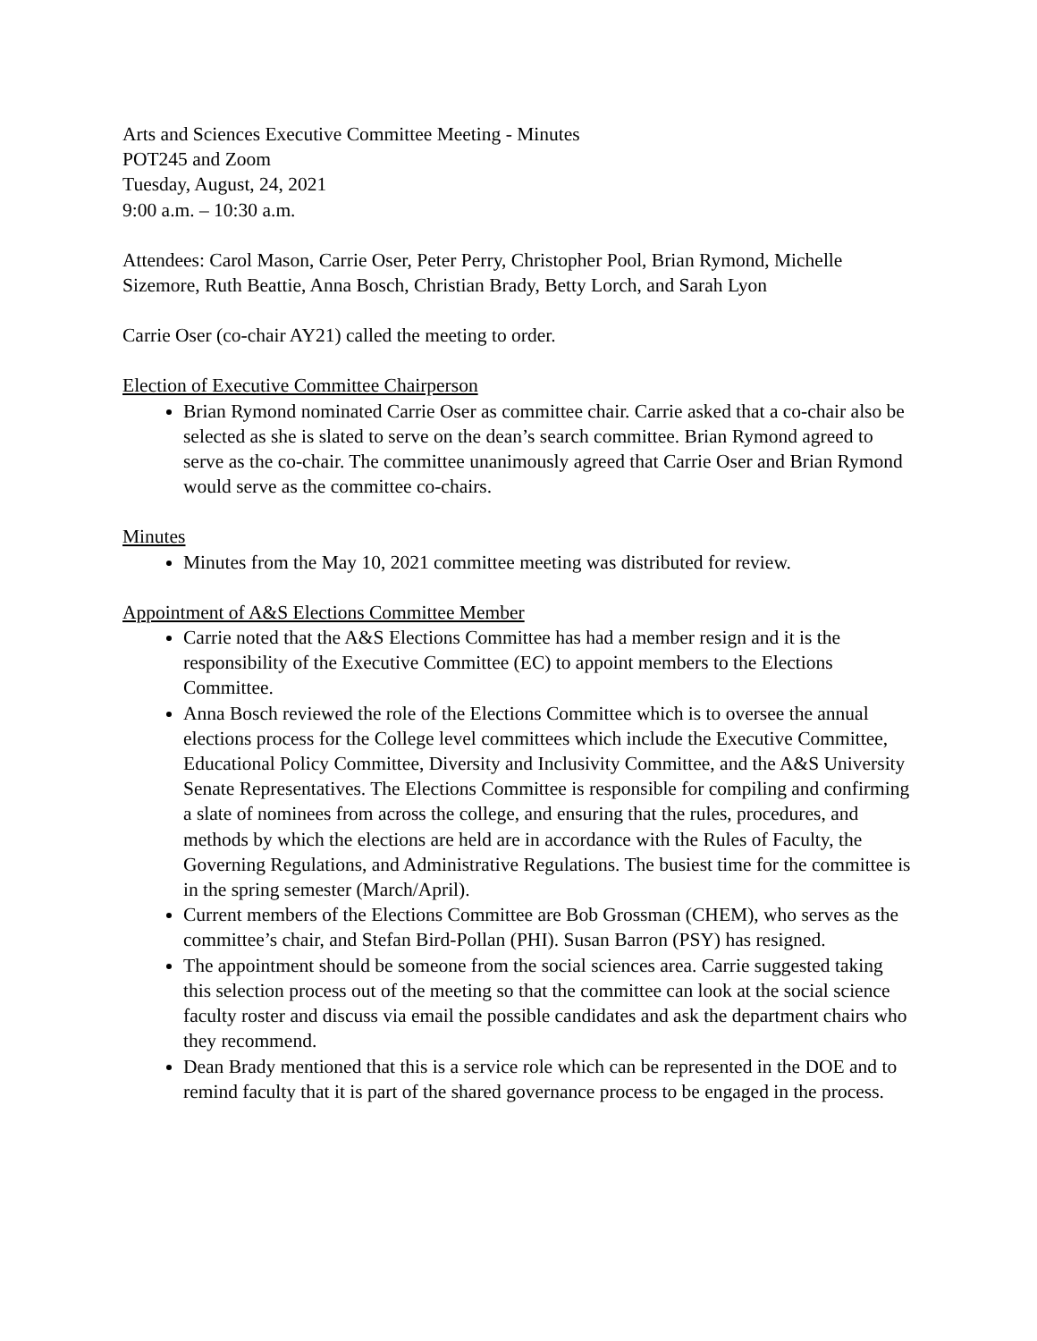Arts and Sciences Executive Committee Meeting - Minutes
POT245 and Zoom
Tuesday, August, 24, 2021
9:00 a.m. – 10:30 a.m.
Attendees: Carol Mason, Carrie Oser, Peter Perry, Christopher Pool, Brian Rymond, Michelle Sizemore, Ruth Beattie, Anna Bosch, Christian Brady, Betty Lorch, and Sarah Lyon
Carrie Oser (co-chair AY21) called the meeting to order.
Election of Executive Committee Chairperson
Brian Rymond nominated Carrie Oser as committee chair. Carrie asked that a co-chair also be selected as she is slated to serve on the dean’s search committee. Brian Rymond agreed to serve as the co-chair. The committee unanimously agreed that Carrie Oser and Brian Rymond would serve as the committee co-chairs.
Minutes
Minutes from the May 10, 2021 committee meeting was distributed for review.
Appointment of A&S Elections Committee Member
Carrie noted that the A&S Elections Committee has had a member resign and it is the responsibility of the Executive Committee (EC) to appoint members to the Elections Committee.
Anna Bosch reviewed the role of the Elections Committee which is to oversee the annual elections process for the College level committees which include the Executive Committee, Educational Policy Committee, Diversity and Inclusivity Committee, and the A&S University Senate Representatives. The Elections Committee is responsible for compiling and confirming a slate of nominees from across the college, and ensuring that the rules, procedures, and methods by which the elections are held are in accordance with the Rules of Faculty, the Governing Regulations, and Administrative Regulations. The busiest time for the committee is in the spring semester (March/April).
Current members of the Elections Committee are Bob Grossman (CHEM), who serves as the committee’s chair, and Stefan Bird-Pollan (PHI). Susan Barron (PSY) has resigned.
The appointment should be someone from the social sciences area. Carrie suggested taking this selection process out of the meeting so that the committee can look at the social science faculty roster and discuss via email the possible candidates and ask the department chairs who they recommend.
Dean Brady mentioned that this is a service role which can be represented in the DOE and to remind faculty that it is part of the shared governance process to be engaged in the process.